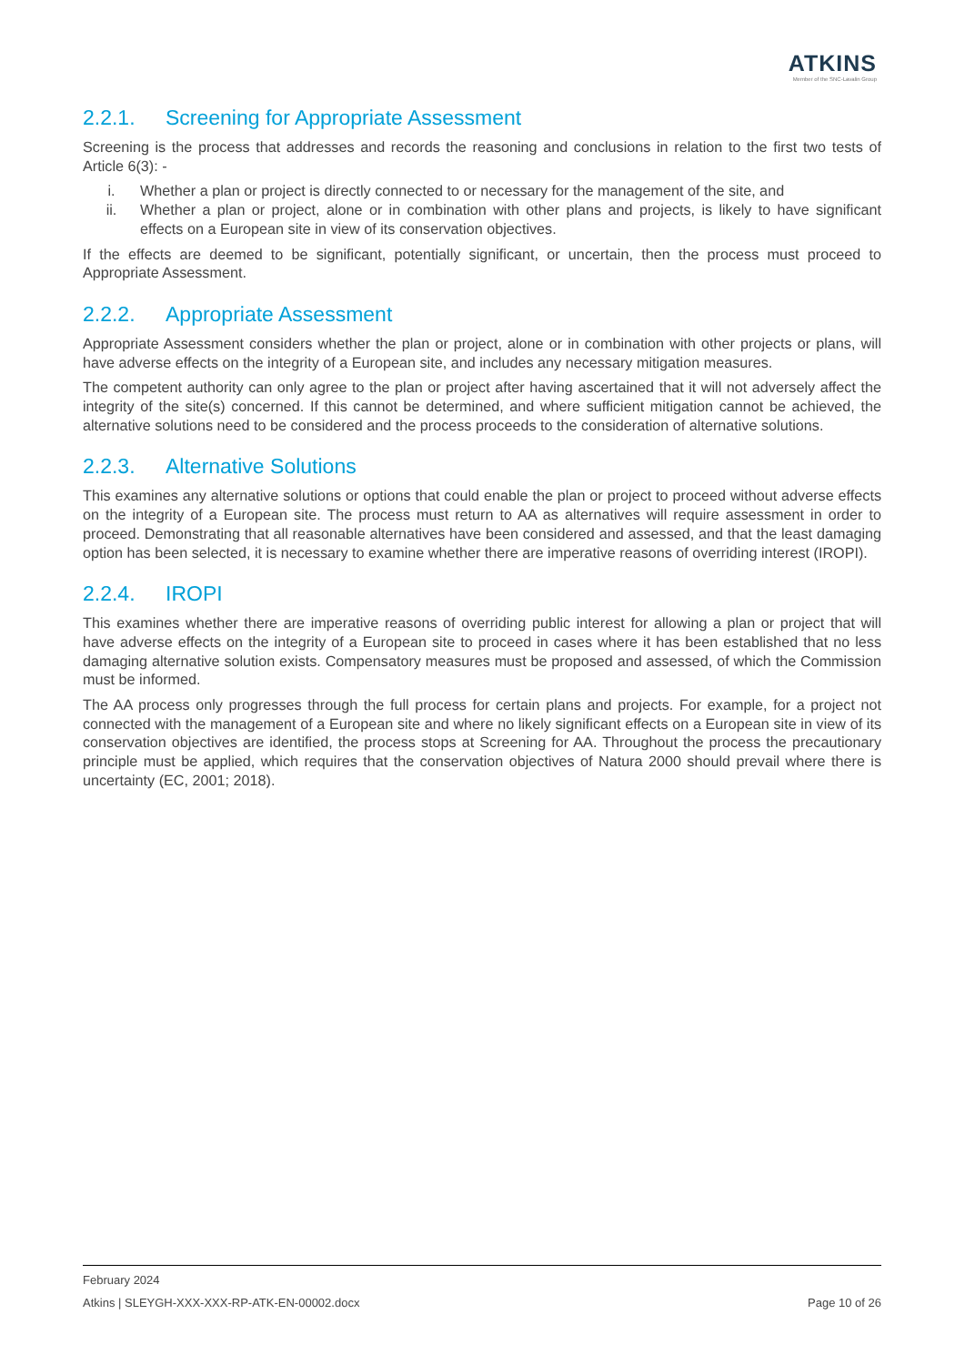ATKINS
Member of the SNC-Lavalin Group
2.2.1. Screening for Appropriate Assessment
Screening is the process that addresses and records the reasoning and conclusions in relation to the first two tests of Article 6(3): -
i. Whether a plan or project is directly connected to or necessary for the management of the site, and
ii. Whether a plan or project, alone or in combination with other plans and projects, is likely to have significant effects on a European site in view of its conservation objectives.
If the effects are deemed to be significant, potentially significant, or uncertain, then the process must proceed to Appropriate Assessment.
2.2.2. Appropriate Assessment
Appropriate Assessment considers whether the plan or project, alone or in combination with other projects or plans, will have adverse effects on the integrity of a European site, and includes any necessary mitigation measures.
The competent authority can only agree to the plan or project after having ascertained that it will not adversely affect the integrity of the site(s) concerned. If this cannot be determined, and where sufficient mitigation cannot be achieved, the alternative solutions need to be considered and the process proceeds to the consideration of alternative solutions.
2.2.3. Alternative Solutions
This examines any alternative solutions or options that could enable the plan or project to proceed without adverse effects on the integrity of a European site. The process must return to AA as alternatives will require assessment in order to proceed. Demonstrating that all reasonable alternatives have been considered and assessed, and that the least damaging option has been selected, it is necessary to examine whether there are imperative reasons of overriding interest (IROPI).
2.2.4. IROPI
This examines whether there are imperative reasons of overriding public interest for allowing a plan or project that will have adverse effects on the integrity of a European site to proceed in cases where it has been established that no less damaging alternative solution exists. Compensatory measures must be proposed and assessed, of which the Commission must be informed.
The AA process only progresses through the full process for certain plans and projects. For example, for a project not connected with the management of a European site and where no likely significant effects on a European site in view of its conservation objectives are identified, the process stops at Screening for AA. Throughout the process the precautionary principle must be applied, which requires that the conservation objectives of Natura 2000 should prevail where there is uncertainty (EC, 2001; 2018).
February 2024
Atkins | SLEYGH-XXX-XXX-RP-ATK-EN-00002.docx Page 10 of 26